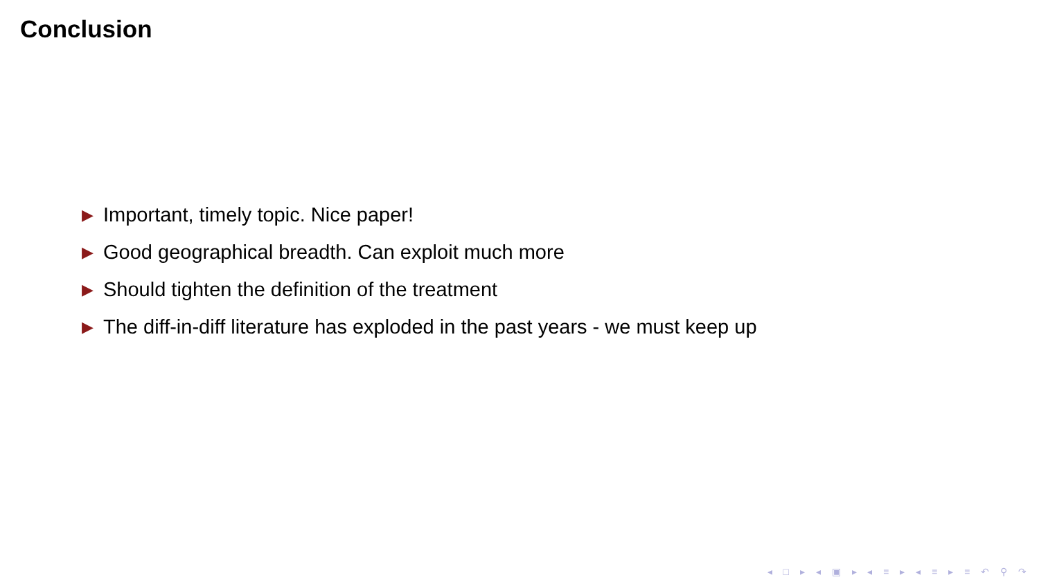Conclusion
▶ Important, timely topic. Nice paper!
▶ Good geographical breadth. Can exploit much more
▶ Should tighten the definition of the treatment
▶ The diff-in-diff literature has exploded in the past years - we must keep up
◂ □ ▸ ◂ ▣ ▸ ◂ ≡ ▸ ◂ ≡ ▸ ≡ ↶ ⚲ ↷